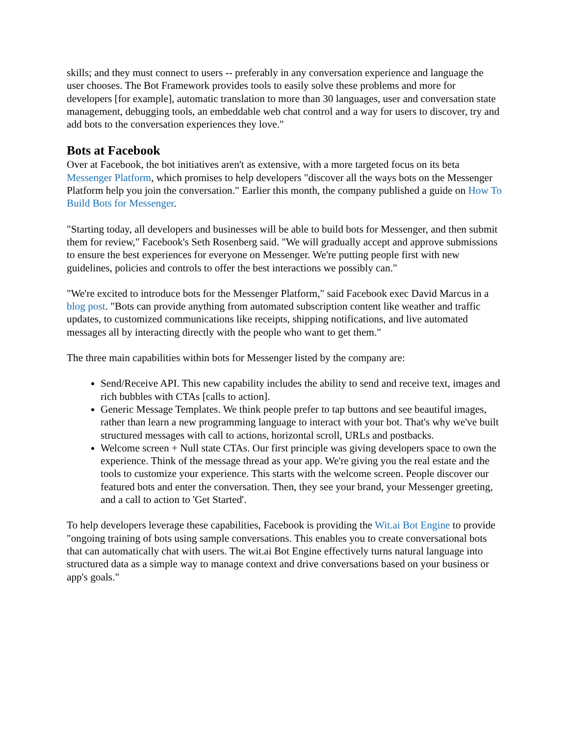skills; and they must connect to users -- preferably in any conversation experience and language the user chooses. The Bot Framework provides tools to easily solve these problems and more for developers [for example], automatic translation to more than 30 languages, user and conversation state management, debugging tools, an embeddable web chat control and a way for users to discover, try and add bots to the conversation experiences they love."
Bots at Facebook
Over at Facebook, the bot initiatives aren't as extensive, with a more targeted focus on its beta Messenger Platform, which promises to help developers "discover all the ways bots on the Messenger Platform help you join the conversation." Earlier this month, the company published a guide on How To Build Bots for Messenger.
"Starting today, all developers and businesses will be able to build bots for Messenger, and then submit them for review," Facebook's Seth Rosenberg said. "We will gradually accept and approve submissions to ensure the best experiences for everyone on Messenger. We're putting people first with new guidelines, policies and controls to offer the best interactions we possibly can."
"We're excited to introduce bots for the Messenger Platform," said Facebook exec David Marcus in a blog post. "Bots can provide anything from automated subscription content like weather and traffic updates, to customized communications like receipts, shipping notifications, and live automated messages all by interacting directly with the people who want to get them."
The three main capabilities within bots for Messenger listed by the company are:
Send/Receive API. This new capability includes the ability to send and receive text, images and rich bubbles with CTAs [calls to action].
Generic Message Templates. We think people prefer to tap buttons and see beautiful images, rather than learn a new programming language to interact with your bot. That's why we've built structured messages with call to actions, horizontal scroll, URLs and postbacks.
Welcome screen + Null state CTAs. Our first principle was giving developers space to own the experience. Think of the message thread as your app. We're giving you the real estate and the tools to customize your experience. This starts with the welcome screen. People discover our featured bots and enter the conversation. Then, they see your brand, your Messenger greeting, and a call to action to 'Get Started'.
To help developers leverage these capabilities, Facebook is providing the Wit.ai Bot Engine to provide "ongoing training of bots using sample conversations. This enables you to create conversational bots that can automatically chat with users. The wit.ai Bot Engine effectively turns natural language into structured data as a simple way to manage context and drive conversations based on your business or app's goals."